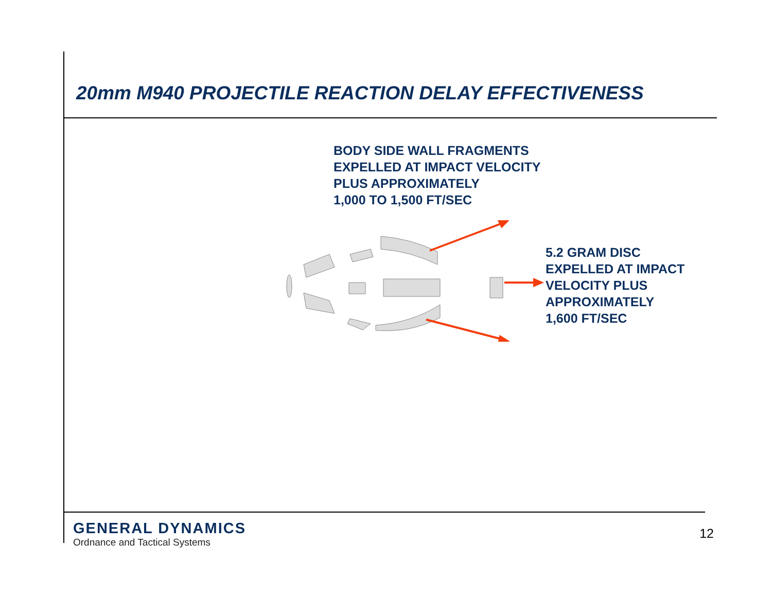20mm M940 PROJECTILE REACTION DELAY EFFECTIVENESS
BODY SIDE WALL FRAGMENTS
EXPELLED AT IMPACT VELOCITY
PLUS APPROXIMATELY
1,000 TO 1,500 FT/SEC
5.2 GRAM DISC
EXPELLED AT IMPACT
VELOCITY PLUS
APPROXIMATELY
1,600 FT/SEC
GENERAL DYNAMICS
Ordnance and Tactical Systems
12